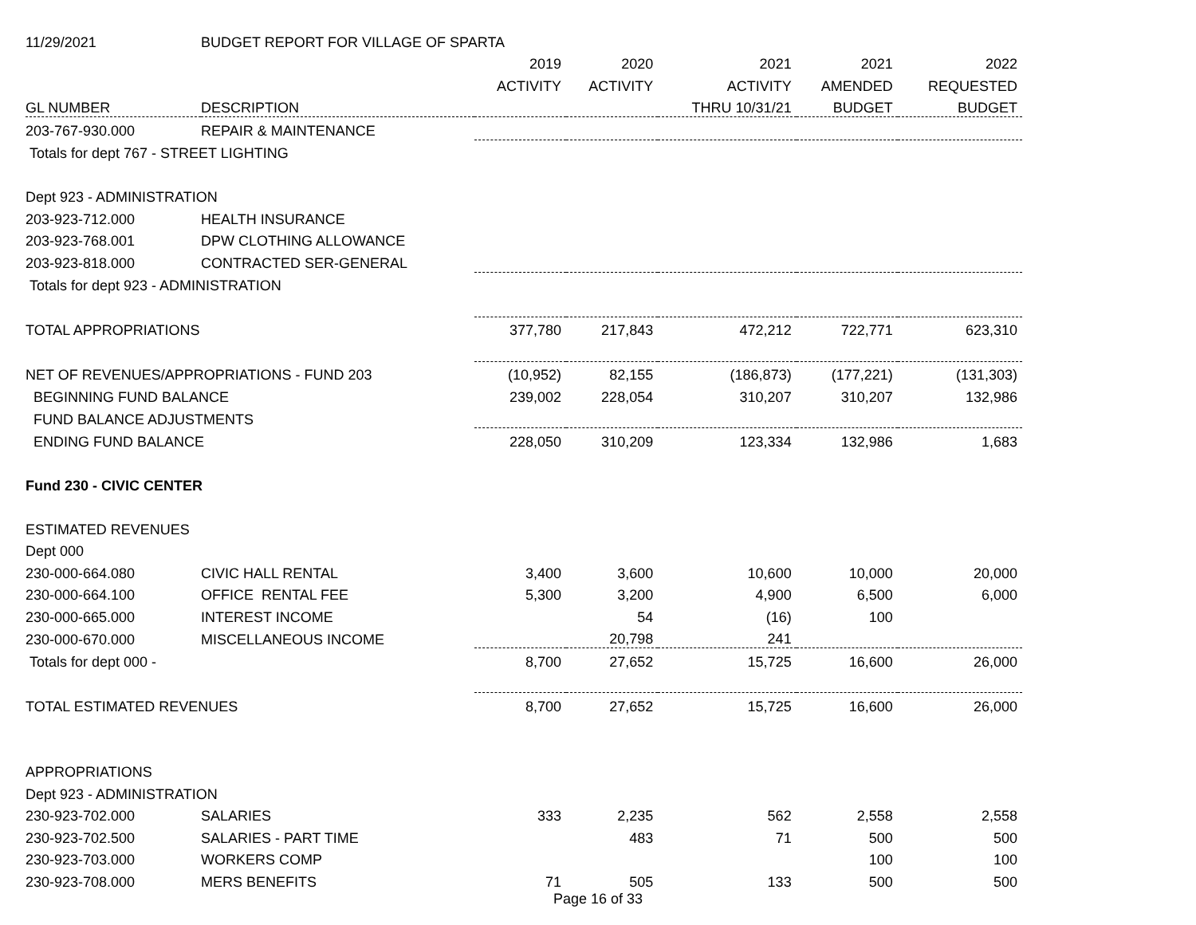| 11/29/2021 | BUDGET REPORT FOR VILLAGE OF SPARTA | | | | | |
| | | 2019 | 2020 | 2021 | 2021 | 2022 |
| | | ACTIVITY | ACTIVITY | ACTIVITY | AMENDED | REQUESTED |
| GL NUMBER | DESCRIPTION | | | THRU 10/31/21 | BUDGET | BUDGET |
| 203-767-930.000 | REPAIR & MAINTENANCE | | | | | |
| Totals for dept 767 - STREET LIGHTING | | | | | | |
| Dept 923 - ADMINISTRATION | | | | | | |
| 203-923-712.000 | HEALTH INSURANCE | | | | | |
| 203-923-768.001 | DPW CLOTHING ALLOWANCE | | | | | |
| 203-923-818.000 | CONTRACTED SER-GENERAL | | | | | |
| Totals for dept 923 - ADMINISTRATION | | | | | | |
| TOTAL APPROPRIATIONS | | 377,780 | 217,843 | 472,212 | 722,771 | 623,310 |
| NET OF REVENUES/APPROPRIATIONS - FUND 203 | | (10,952) | 82,155 | (186,873) | (177,221) | (131,303) |
| BEGINNING FUND BALANCE | | 239,002 | 228,054 | 310,207 | 310,207 | 132,986 |
| FUND BALANCE ADJUSTMENTS | | | | | | |
| ENDING FUND BALANCE | | 228,050 | 310,209 | 123,334 | 132,986 | 1,683 |
| Fund 230 - CIVIC CENTER | | | | | | |
| ESTIMATED REVENUES | | | | | | |
| Dept 000 | | | | | | |
| 230-000-664.080 | CIVIC HALL RENTAL | 3,400 | 3,600 | 10,600 | 10,000 | 20,000 |
| 230-000-664.100 | OFFICE RENTAL FEE | 5,300 | 3,200 | 4,900 | 6,500 | 6,000 |
| 230-000-665.000 | INTEREST INCOME | | 54 | (16) | 100 | |
| 230-000-670.000 | MISCELLANEOUS INCOME | | 20,798 | 241 | | |
| Totals for dept 000 - | | 8,700 | 27,652 | 15,725 | 16,600 | 26,000 |
| TOTAL ESTIMATED REVENUES | | 8,700 | 27,652 | 15,725 | 16,600 | 26,000 |
| APPROPRIATIONS | | | | | | |
| Dept 923 - ADMINISTRATION | | | | | | |
| 230-923-702.000 | SALARIES | 333 | 2,235 | 562 | 2,558 | 2,558 |
| 230-923-702.500 | SALARIES - PART TIME | | 483 | 71 | 500 | 500 |
| 230-923-703.000 | WORKERS COMP | | | | 100 | 100 |
| 230-923-708.000 | MERS BENEFITS | 71 | 505 | 133 | 500 | 500 |
Page 16 of 33